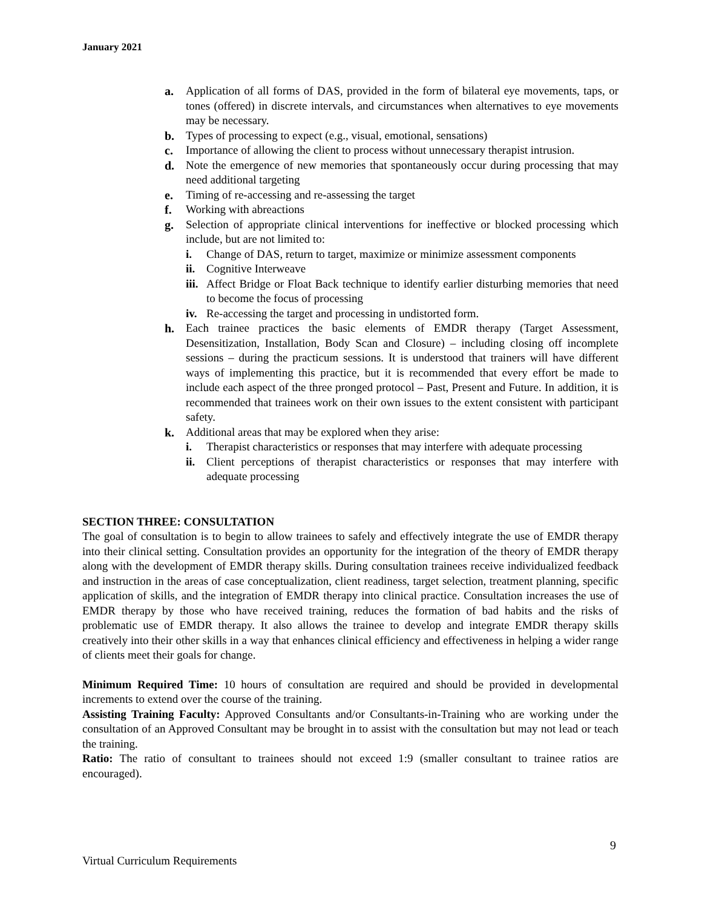January 2021
a. Application of all forms of DAS, provided in the form of bilateral eye movements, taps, or tones (offered) in discrete intervals, and circumstances when alternatives to eye movements may be necessary.
b. Types of processing to expect (e.g., visual, emotional, sensations)
c. Importance of allowing the client to process without unnecessary therapist intrusion.
d. Note the emergence of new memories that spontaneously occur during processing that may need additional targeting
e. Timing of re-accessing and re-assessing the target
f. Working with abreactions
g. Selection of appropriate clinical interventions for ineffective or blocked processing which include, but are not limited to:
i. Change of DAS, return to target, maximize or minimize assessment components
ii. Cognitive Interweave
iii. Affect Bridge or Float Back technique to identify earlier disturbing memories that need to become the focus of processing
iv. Re-accessing the target and processing in undistorted form.
h. Each trainee practices the basic elements of EMDR therapy (Target Assessment, Desensitization, Installation, Body Scan and Closure) – including closing off incomplete sessions – during the practicum sessions. It is understood that trainers will have different ways of implementing this practice, but it is recommended that every effort be made to include each aspect of the three pronged protocol – Past, Present and Future. In addition, it is recommended that trainees work on their own issues to the extent consistent with participant safety.
k. Additional areas that may be explored when they arise:
i. Therapist characteristics or responses that may interfere with adequate processing
ii. Client perceptions of therapist characteristics or responses that may interfere with adequate processing
SECTION THREE: CONSULTATION
The goal of consultation is to begin to allow trainees to safely and effectively integrate the use of EMDR therapy into their clinical setting. Consultation provides an opportunity for the integration of the theory of EMDR therapy along with the development of EMDR therapy skills. During consultation trainees receive individualized feedback and instruction in the areas of case conceptualization, client readiness, target selection, treatment planning, specific application of skills, and the integration of EMDR therapy into clinical practice. Consultation increases the use of EMDR therapy by those who have received training, reduces the formation of bad habits and the risks of problematic use of EMDR therapy. It also allows the trainee to develop and integrate EMDR therapy skills creatively into their other skills in a way that enhances clinical efficiency and effectiveness in helping a wider range of clients meet their goals for change.
Minimum Required Time: 10 hours of consultation are required and should be provided in developmental increments to extend over the course of the training.
Assisting Training Faculty: Approved Consultants and/or Consultants-in-Training who are working under the consultation of an Approved Consultant may be brought in to assist with the consultation but may not lead or teach the training.
Ratio: The ratio of consultant to trainees should not exceed 1:9 (smaller consultant to trainee ratios are encouraged).
9
Virtual Curriculum Requirements